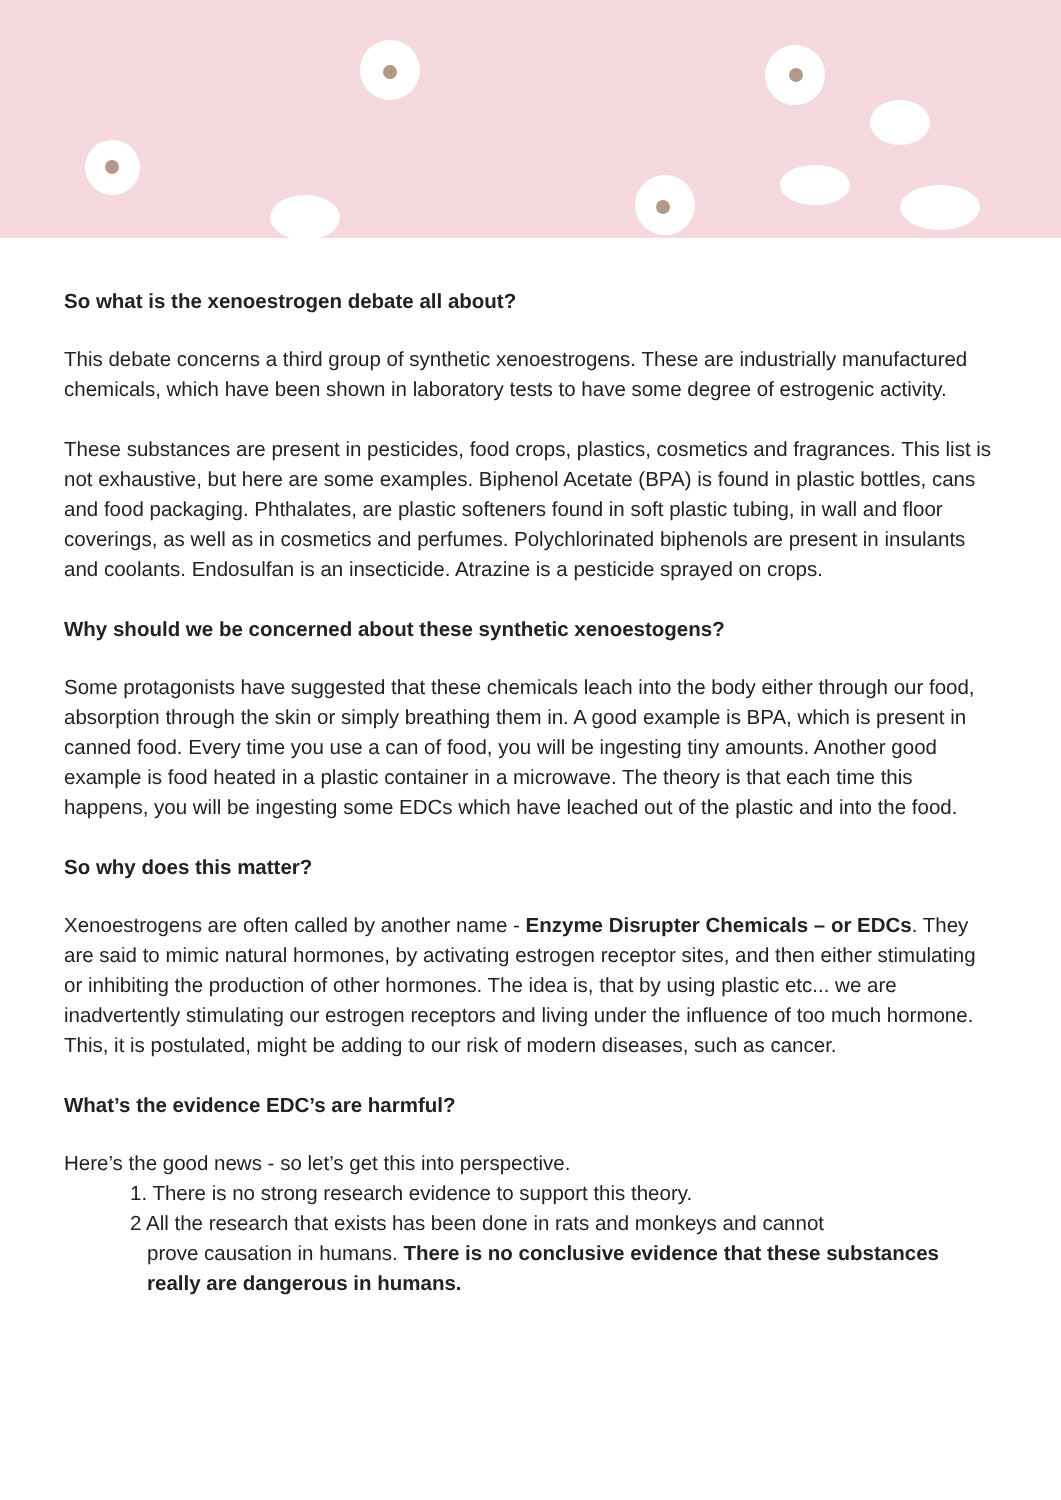So what is the xenoestrogen debate all about?
This debate concerns a third group of synthetic xenoestrogens. These are industrially manufactured chemicals, which have been shown in laboratory tests to have some degree of estrogenic activity.
These substances are present in pesticides, food crops, plastics, cosmetics and fragrances. This list is not exhaustive, but here are some examples. Biphenol Acetate (BPA) is found in plastic bottles, cans and food packaging. Phthalates, are plastic softeners found in soft plastic tubing, in wall and floor coverings, as well as in cosmetics and perfumes. Polychlorinated biphenols are present in insulants and coolants. Endosulfan is an insecticide. Atrazine is a pesticide sprayed on crops.
Why should we be concerned about these synthetic xenoestogens?
Some protagonists have suggested that these chemicals leach into the body either through our food, absorption through the skin or simply breathing them in. A good example is BPA, which is present in canned food. Every time you use a can of food, you will be ingesting tiny amounts. Another good example is food heated in a plastic container in a microwave. The theory is that each time this happens, you will be ingesting some EDCs which have leached out of the plastic and into the food.
So why does this matter?
Xenoestrogens are often called by another name - Enzyme Disrupter Chemicals – or EDCs. They are said to mimic natural hormones, by activating estrogen receptor sites, and then either stimulating or inhibiting the production of other hormones. The idea is, that by using plastic etc... we are inadvertently stimulating our estrogen receptors and living under the influence of too much hormone. This, it is postulated, might be adding to our risk of modern diseases, such as cancer.
What’s the evidence EDC’s are harmful?
Here’s the good news - so let’s get this into perspective.
1. There is no strong research evidence to support this theory.
2 All the research that exists has been done in rats and monkeys and cannot
prove causation in humans. There is no conclusive evidence that these substances
really are dangerous in humans.